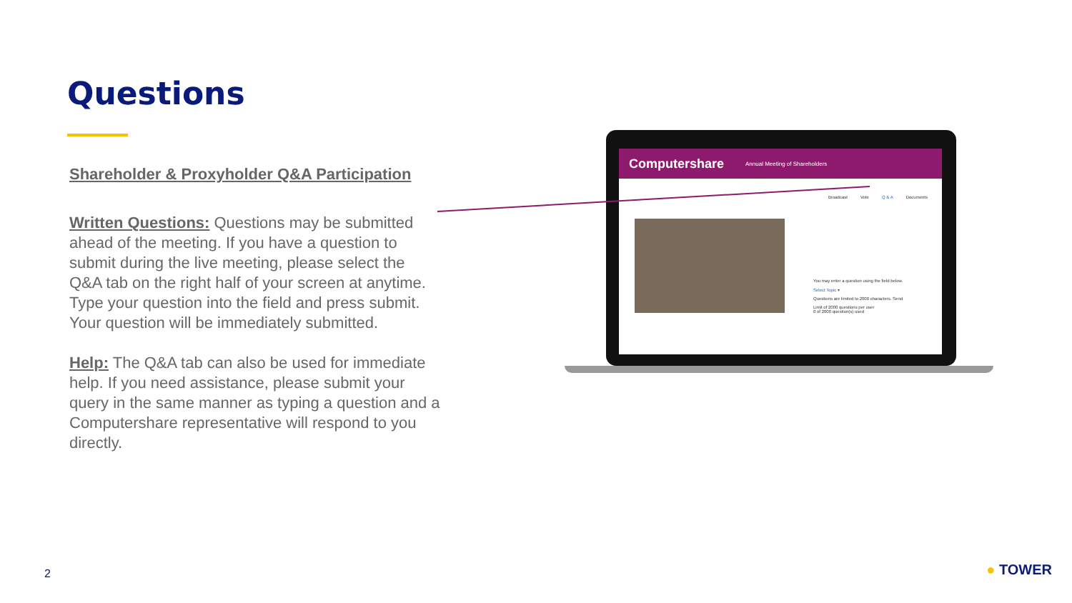Questions
Shareholder & Proxyholder Q&A Participation
Written Questions: Questions may be submitted ahead of the meeting. If you have a question to submit during the live meeting, please select the Q&A tab on the right half of your screen at anytime. Type your question into the field and press submit. Your question will be immediately submitted.
Help: The Q&A tab can also be used for immediate help. If you need assistance, please submit your query in the same manner as typing a question and a Computershare representative will respond to you directly.
Computershare Annual Meeting of Shareholders
Broadcast Vote Q & A Documents
You may enter a question using the field below.
Select Topic ▾
Questions are limited to 2000 characters. Send
Limit of 2000 questions per user
0 of 2000 question(s) used
2 ● TOWER